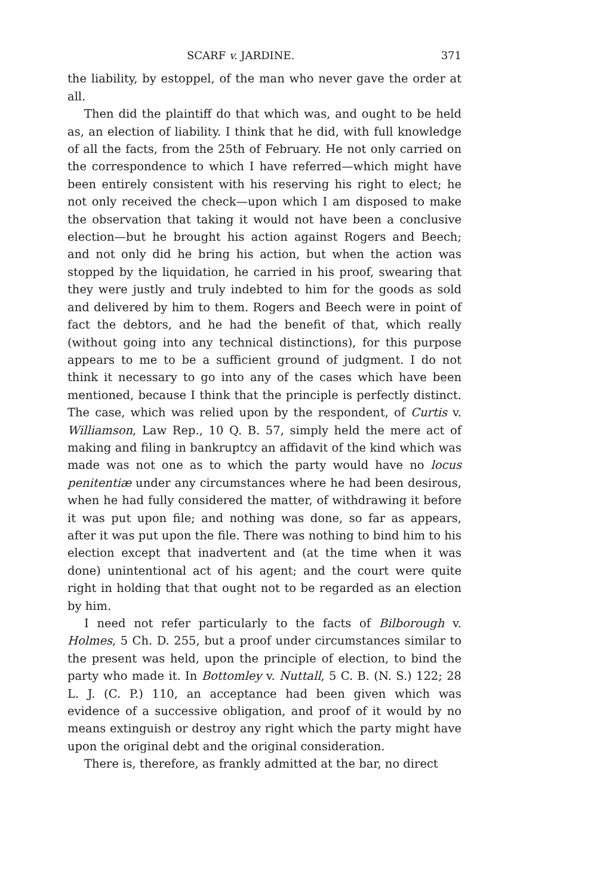SCARF v. JARDINE. 371
the liability, by estoppel, of the man who never gave the order at all.
Then did the plaintiff do that which was, and ought to be held as, an election of liability. I think that he did, with full knowledge of all the facts, from the 25th of February. He not only carried on the correspondence to which I have referred—which might have been entirely consistent with his reserving his right to elect; he not only received the check—upon which I am disposed to make the observation that taking it would not have been a conclusive election—but he brought his action against Rogers and Beech; and not only did he bring his action, but when the action was stopped by the liquidation, he carried in his proof, swearing that they were justly and truly indebted to him for the goods as sold and delivered by him to them. Rogers and Beech were in point of fact the debtors, and he had the benefit of that, which really (without going into any technical distinctions), for this purpose appears to me to be a sufficient ground of judgment. I do not think it necessary to go into any of the cases which have been mentioned, because I think that the principle is perfectly distinct. The case, which was relied upon by the respondent, of Curtis v. Williamson, Law Rep., 10 Q. B. 57, simply held the mere act of making and filing in bankruptcy an affidavit of the kind which was made was not one as to which the party would have no locus penitentiæ under any circumstances where he had been desirous, when he had fully considered the matter, of withdrawing it before it was put upon file; and nothing was done, so far as appears, after it was put upon the file. There was nothing to bind him to his election except that inadvertent and (at the time when it was done) unintentional act of his agent; and the court were quite right in holding that that ought not to be regarded as an election by him.
I need not refer particularly to the facts of Bilborough v. Holmes, 5 Ch. D. 255, but a proof under circumstances similar to the present was held, upon the principle of election, to bind the party who made it. In Bottomley v. Nuttall, 5 C. B. (N. S.) 122; 28 L. J. (C. P.) 110, an acceptance had been given which was evidence of a successive obligation, and proof of it would by no means extinguish or destroy any right which the party might have upon the original debt and the original consideration.
There is, therefore, as frankly admitted at the bar, no direct